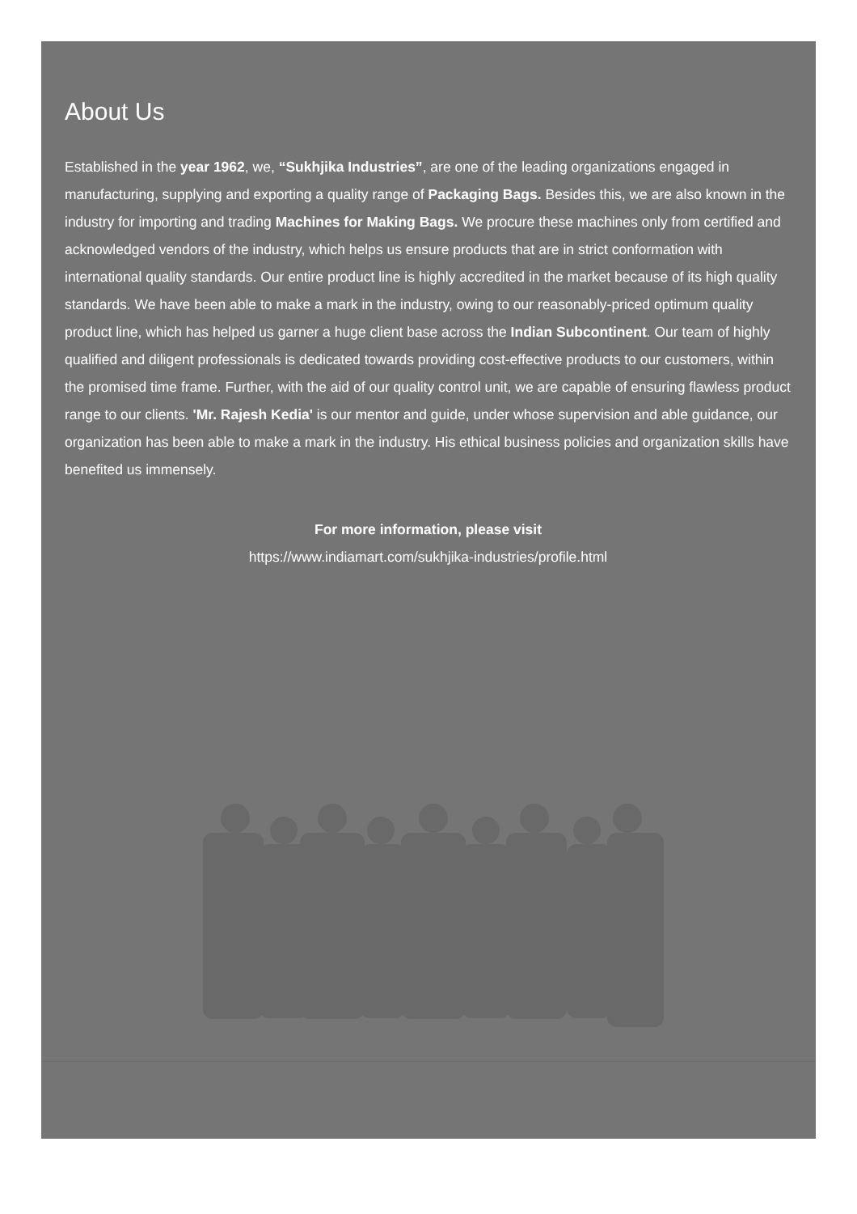About Us
Established in the year 1962, we, “Sukhjika Industries”, are one of the leading organizations engaged in manufacturing, supplying and exporting a quality range of Packaging Bags. Besides this, we are also known in the industry for importing and trading Machines for Making Bags. We procure these machines only from certified and acknowledged vendors of the industry, which helps us ensure products that are in strict conformation with international quality standards. Our entire product line is highly accredited in the market because of its high quality standards. We have been able to make a mark in the industry, owing to our reasonably-priced optimum quality product line, which has helped us garner a huge client base across the Indian Subcontinent. Our team of highly qualified and diligent professionals is dedicated towards providing cost-effective products to our customers, within the promised time frame. Further, with the aid of our quality control unit, we are capable of ensuring flawless product range to our clients. 'Mr. Rajesh Kedia' is our mentor and guide, under whose supervision and able guidance, our organization has been able to make a mark in the industry. His ethical business policies and organization skills have benefited us immensely.
For more information, please visit
https://www.indiamart.com/sukhjika-industries/profile.html